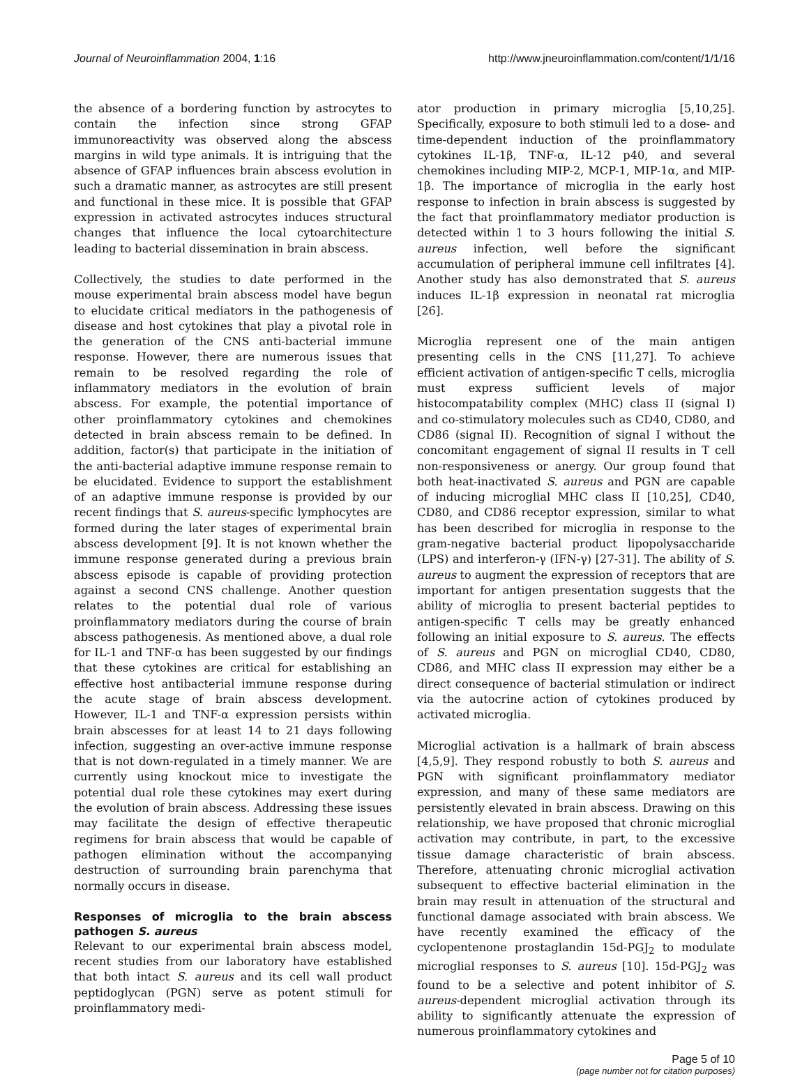Journal of Neuroinflammation 2004, 1:16 http://www.jneuroinflammation.com/content/1/1/16
the absence of a bordering function by astrocytes to contain the infection since strong GFAP immunoreactivity was observed along the abscess margins in wild type animals. It is intriguing that the absence of GFAP influences brain abscess evolution in such a dramatic manner, as astrocytes are still present and functional in these mice. It is possible that GFAP expression in activated astrocytes induces structural changes that influence the local cytoarchitecture leading to bacterial dissemination in brain abscess.
Collectively, the studies to date performed in the mouse experimental brain abscess model have begun to elucidate critical mediators in the pathogenesis of disease and host cytokines that play a pivotal role in the generation of the CNS anti-bacterial immune response. However, there are numerous issues that remain to be resolved regarding the role of inflammatory mediators in the evolution of brain abscess. For example, the potential importance of other proinflammatory cytokines and chemokines detected in brain abscess remain to be defined. In addition, factor(s) that participate in the initiation of the anti-bacterial adaptive immune response remain to be elucidated. Evidence to support the establishment of an adaptive immune response is provided by our recent findings that S. aureus-specific lymphocytes are formed during the later stages of experimental brain abscess development [9]. It is not known whether the immune response generated during a previous brain abscess episode is capable of providing protection against a second CNS challenge. Another question relates to the potential dual role of various proinflammatory mediators during the course of brain abscess pathogenesis. As mentioned above, a dual role for IL-1 and TNF-α has been suggested by our findings that these cytokines are critical for establishing an effective host antibacterial immune response during the acute stage of brain abscess development. However, IL-1 and TNF-α expression persists within brain abscesses for at least 14 to 21 days following infection, suggesting an over-active immune response that is not down-regulated in a timely manner. We are currently using knockout mice to investigate the potential dual role these cytokines may exert during the evolution of brain abscess. Addressing these issues may facilitate the design of effective therapeutic regimens for brain abscess that would be capable of pathogen elimination without the accompanying destruction of surrounding brain parenchyma that normally occurs in disease.
Responses of microglia to the brain abscess pathogen S. aureus
Relevant to our experimental brain abscess model, recent studies from our laboratory have established that both intact S. aureus and its cell wall product peptidoglycan (PGN) serve as potent stimuli for proinflammatory medi-
ator production in primary microglia [5,10,25]. Specifically, exposure to both stimuli led to a dose- and time-dependent induction of the proinflammatory cytokines IL-1β, TNF-α, IL-12 p40, and several chemokines including MIP-2, MCP-1, MIP-1α, and MIP-1β. The importance of microglia in the early host response to infection in brain abscess is suggested by the fact that proinflammatory mediator production is detected within 1 to 3 hours following the initial S. aureus infection, well before the significant accumulation of peripheral immune cell infiltrates [4]. Another study has also demonstrated that S. aureus induces IL-1β expression in neonatal rat microglia [26].
Microglia represent one of the main antigen presenting cells in the CNS [11,27]. To achieve efficient activation of antigen-specific T cells, microglia must express sufficient levels of major histocompatability complex (MHC) class II (signal I) and co-stimulatory molecules such as CD40, CD80, and CD86 (signal II). Recognition of signal I without the concomitant engagement of signal II results in T cell non-responsiveness or anergy. Our group found that both heat-inactivated S. aureus and PGN are capable of inducing microglial MHC class II [10,25], CD40, CD80, and CD86 receptor expression, similar to what has been described for microglia in response to the gram-negative bacterial product lipopolysaccharide (LPS) and interferon-γ (IFN-γ) [27-31]. The ability of S. aureus to augment the expression of receptors that are important for antigen presentation suggests that the ability of microglia to present bacterial peptides to antigen-specific T cells may be greatly enhanced following an initial exposure to S. aureus. The effects of S. aureus and PGN on microglial CD40, CD80, CD86, and MHC class II expression may either be a direct consequence of bacterial stimulation or indirect via the autocrine action of cytokines produced by activated microglia.
Microglial activation is a hallmark of brain abscess [4,5,9]. They respond robustly to both S. aureus and PGN with significant proinflammatory mediator expression, and many of these same mediators are persistently elevated in brain abscess. Drawing on this relationship, we have proposed that chronic microglial activation may contribute, in part, to the excessive tissue damage characteristic of brain abscess. Therefore, attenuating chronic microglial activation subsequent to effective bacterial elimination in the brain may result in attenuation of the structural and functional damage associated with brain abscess. We have recently examined the efficacy of the cyclopentenone prostaglandin 15d-PGJ<sub>2</sub> to modulate microglial responses to S. aureus [10]. 15d-PGJ<sub>2</sub> was found to be a selective and potent inhibitor of S. aureus-dependent microglial activation through its ability to significantly attenuate the expression of numerous proinflammatory cytokines and
Page 5 of 10
(page number not for citation purposes)